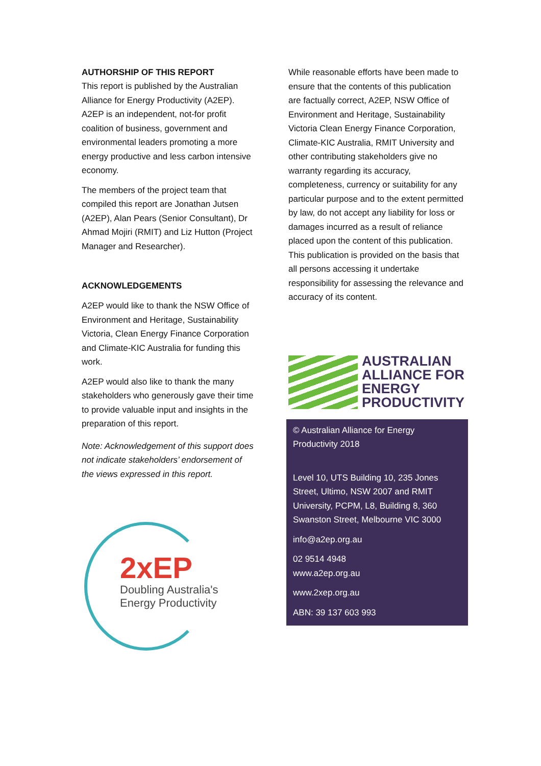AUTHORSHIP OF THIS REPORT
This report is published by the Australian Alliance for Energy Productivity (A2EP). A2EP is an independent, not-for profit coalition of business, government and environmental leaders promoting a more energy productive and less carbon intensive economy.
The members of the project team that compiled this report are Jonathan Jutsen (A2EP), Alan Pears (Senior Consultant), Dr Ahmad Mojiri (RMIT) and Liz Hutton (Project Manager and Researcher).
ACKNOWLEDGEMENTS
A2EP would like to thank the NSW Office of Environment and Heritage, Sustainability Victoria, Clean Energy Finance Corporation and Climate-KIC Australia for funding this work.
A2EP would also like to thank the many stakeholders who generously gave their time to provide valuable input and insights in the preparation of this report.
Note: Acknowledgement of this support does not indicate stakeholders’ endorsement of the views expressed in this report.
2xEP
Doubling Australia's
Energy Productivity
While reasonable efforts have been made to ensure that the contents of this publication are factually correct, A2EP, NSW Office of Environment and Heritage, Sustainability Victoria Clean Energy Finance Corporation, Climate-KIC Australia, RMIT University and other contributing stakeholders give no warranty regarding its accuracy, completeness, currency or suitability for any particular purpose and to the extent permitted by law, do not accept any liability for loss or damages incurred as a result of reliance placed upon the content of this publication. This publication is provided on the basis that all persons accessing it undertake responsibility for assessing the relevance and accuracy of its content.
AUSTRALIAN
ALLIANCE FOR
ENERGY
PRODUCTIVITY
© Australian Alliance for Energy Productivity 2018
Level 10, UTS Building 10, 235 Jones Street, Ultimo, NSW 2007 and RMIT University, PCPM, L8, Building 8, 360 Swanston Street, Melbourne VIC 3000
info@a2ep.org.au
02 9514 4948
www.a2ep.org.au
www.2xep.org.au
ABN: 39 137 603 993